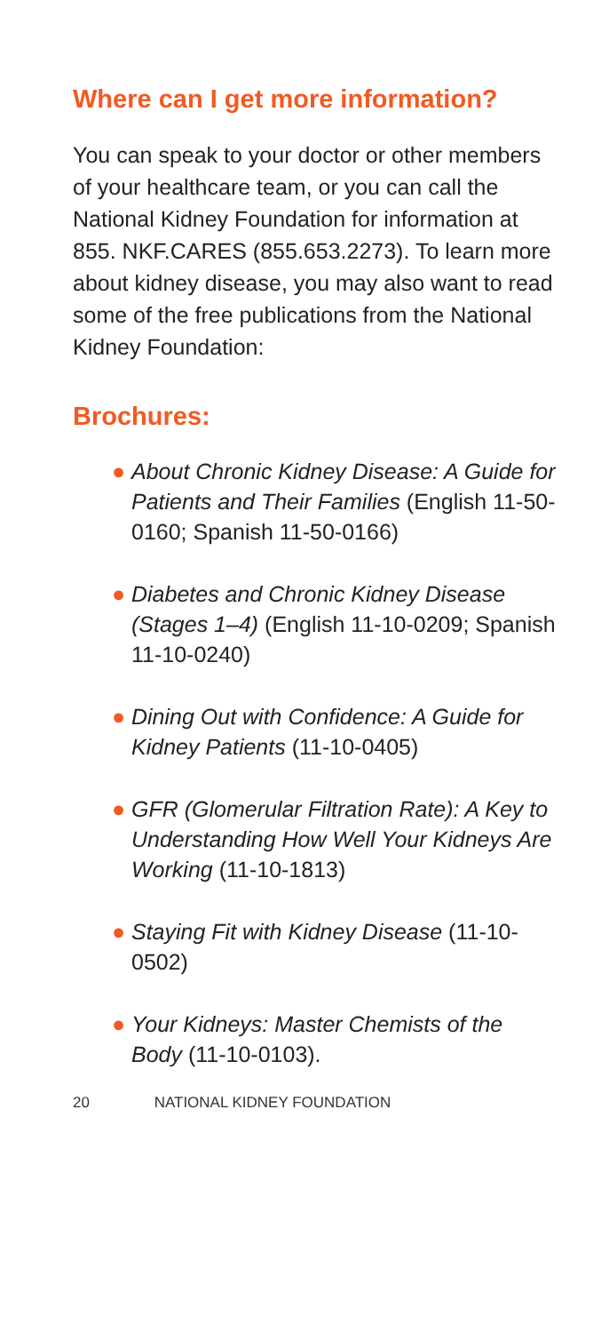Where can I get more information?
You can speak to your doctor or other members of your healthcare team, or you can call the National Kidney Foundation for information at 855. NKF.CARES (855.653.2273). To learn more about kidney disease, you may also want to read some of the free publications from the National Kidney Foundation:
Brochures:
● About Chronic Kidney Disease: A Guide for Patients and Their Families (English 11-50-0160; Spanish 11-50-0166)
● Diabetes and Chronic Kidney Disease (Stages 1–4) (English 11-10-0209; Spanish 11-10-0240)
● Dining Out with Confidence: A Guide for Kidney Patients (11-10-0405)
● GFR (Glomerular Filtration Rate): A Key to Understanding How Well Your Kidneys Are Working (11-10-1813)
● Staying Fit with Kidney Disease (11-10-0502)
● Your Kidneys: Master Chemists of the Body (11-10-0103).
20 NATIONAL KIDNEY FOUNDATION